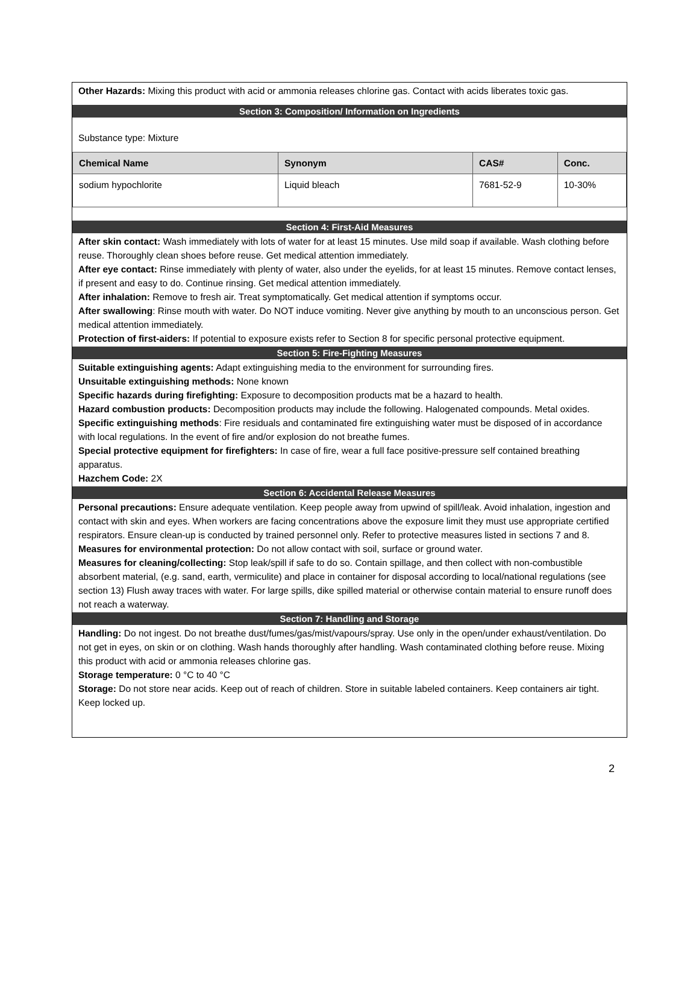Other Hazards: Mixing this product with acid or ammonia releases chlorine gas. Contact with acids liberates toxic gas.
Section 3: Composition/ Information on Ingredients
Substance type: Mixture
| Chemical Name | Synonym | CAS# | Conc. |
| --- | --- | --- | --- |
| sodium hypochlorite | Liquid bleach | 7681-52-9 | 10-30% |
Section 4: First-Aid Measures
After skin contact: Wash immediately with lots of water for at least 15 minutes. Use mild soap if available. Wash clothing before reuse. Thoroughly clean shoes before reuse. Get medical attention immediately.
After eye contact: Rinse immediately with plenty of water, also under the eyelids, for at least 15 minutes. Remove contact lenses, if present and easy to do. Continue rinsing. Get medical attention immediately.
After inhalation: Remove to fresh air. Treat symptomatically. Get medical attention if symptoms occur.
After swallowing: Rinse mouth with water. Do NOT induce vomiting. Never give anything by mouth to an unconscious person. Get medical attention immediately.
Protection of first-aiders: If potential to exposure exists refer to Section 8 for specific personal protective equipment.
Section 5: Fire-Fighting Measures
Suitable extinguishing agents: Adapt extinguishing media to the environment for surrounding fires.
Unsuitable extinguishing methods: None known
Specific hazards during firefighting: Exposure to decomposition products mat be a hazard to health.
Hazard combustion products: Decomposition products may include the following. Halogenated compounds. Metal oxides.
Specific extinguishing methods: Fire residuals and contaminated fire extinguishing water must be disposed of in accordance with local regulations. In the event of fire and/or explosion do not breathe fumes.
Special protective equipment for firefighters: In case of fire, wear a full face positive-pressure self contained breathing apparatus.
Hazchem Code: 2X
Section 6: Accidental Release Measures
Personal precautions: Ensure adequate ventilation. Keep people away from upwind of spill/leak. Avoid inhalation, ingestion and contact with skin and eyes. When workers are facing concentrations above the exposure limit they must use appropriate certified respirators. Ensure clean-up is conducted by trained personnel only. Refer to protective measures listed in sections 7 and 8.
Measures for environmental protection: Do not allow contact with soil, surface or ground water.
Measures for cleaning/collecting: Stop leak/spill if safe to do so. Contain spillage, and then collect with non-combustible absorbent material, (e.g. sand, earth, vermiculite) and place in container for disposal according to local/national regulations (see section 13) Flush away traces with water. For large spills, dike spilled material or otherwise contain material to ensure runoff does not reach a waterway.
Section 7: Handling and Storage
Handling: Do not ingest. Do not breathe dust/fumes/gas/mist/vapours/spray. Use only in the open/under exhaust/ventilation. Do not get in eyes, on skin or on clothing. Wash hands thoroughly after handling. Wash contaminated clothing before reuse. Mixing this product with acid or ammonia releases chlorine gas.
Storage temperature: 0 °C to 40 °C
Storage: Do not store near acids. Keep out of reach of children. Store in suitable labeled containers. Keep containers air tight. Keep locked up.
2